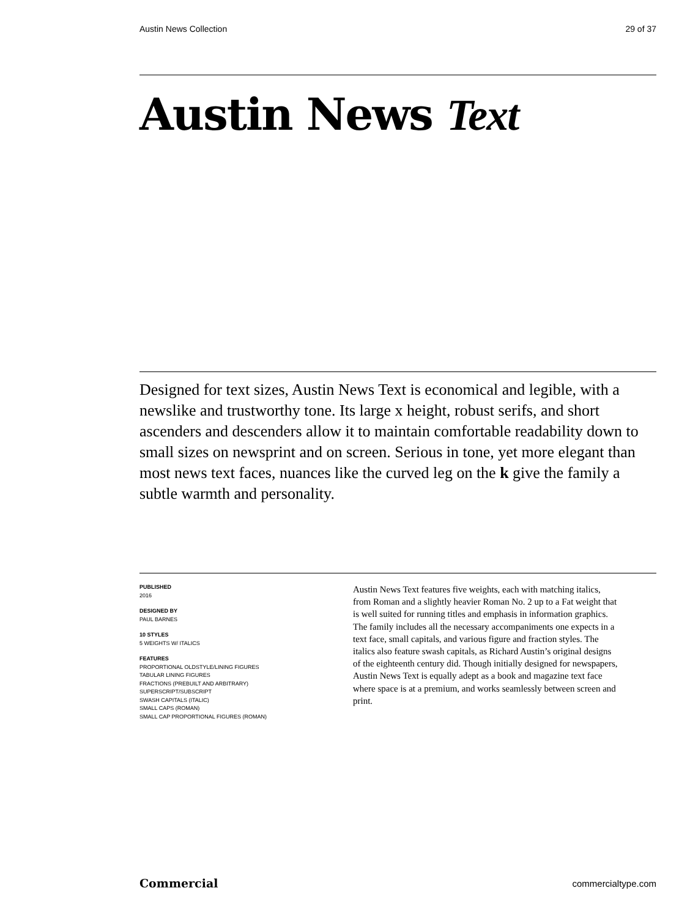Austin News Collection 29 of 37
Austin News Text
Designed for text sizes, Austin News Text is economical and legible, with a newslike and trustworthy tone. Its large x height, robust serifs, and short ascenders and descenders allow it to maintain comfortable readability down to small sizes on newsprint and on screen. Serious in tone, yet more elegant than most news text faces, nuances like the curved leg on the k give the family a subtle warmth and personality.
PUBLISHED
2016
DESIGNED BY
PAUL BARNES
10 STYLES
5 WEIGHTS W/ ITALICS
FEATURES
PROPORTIONAL OLDSTYLE/LINING FIGURES
TABULAR LINING FIGURES
FRACTIONS (PREBUILT AND ARBITRARY)
SUPERSCRIPT/SUBSCRIPT
SWASH CAPITALS (ITALIC)
SMALL CAPS (ROMAN)
SMALL CAP PROPORTIONAL FIGURES (ROMAN)
Austin News Text features five weights, each with matching italics, from Roman and a slightly heavier Roman No. 2 up to a Fat weight that is well suited for running titles and emphasis in information graphics. The family includes all the necessary accompaniments one expects in a text face, small capitals, and various figure and fraction styles. The italics also feature swash capitals, as Richard Austin’s original designs of the eighteenth century did. Though initially designed for newspapers, Austin News Text is equally adept as a book and magazine text face where space is at a premium, and works seamlessly between screen and print.
Commercial commercialtype.com